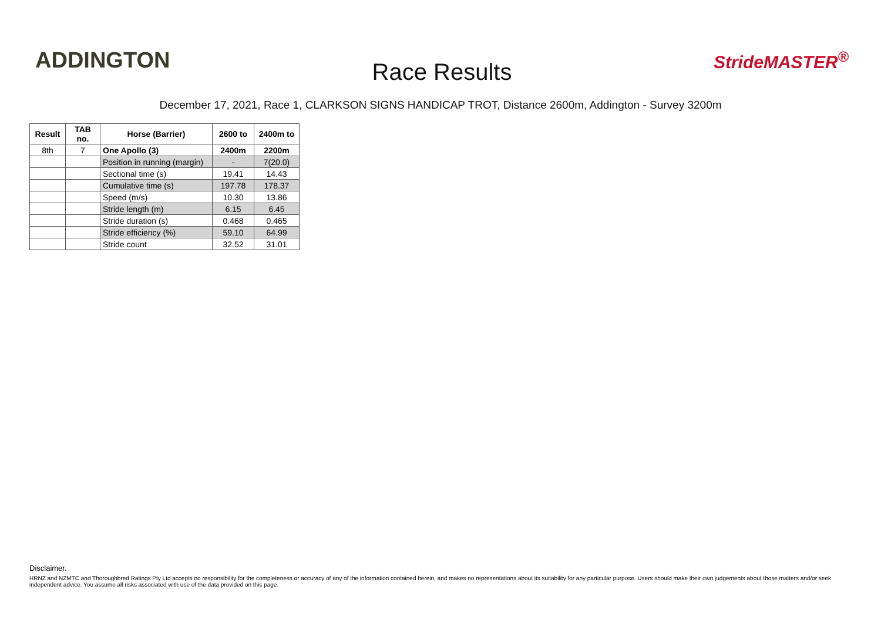ADDINGTON
Race Results
StrideMASTER<sup>®</sup>
December 17, 2021, Race 1, CLARKSON SIGNS HANDICAP TROT, Distance 2600m, Addington - Survey 3200m
| Result | TAB no. | Horse (Barrier) | 2600 to | 2400m to |
| --- | --- | --- | --- | --- |
| 8th | 7 | One Apollo (3) | 2400m | 2200m |
| | | Position in running (margin) | - | 7(20.0) |
| | | Sectional time (s) | 19.41 | 14.43 |
| | | Cumulative time (s) | 197.78 | 178.37 |
| | | Speed (m/s) | 10.30 | 13.86 |
| | | Stride length (m) | 6.15 | 6.45 |
| | | Stride duration (s) | 0.468 | 0.465 |
| | | Stride efficiency (%) | 59.10 | 64.99 |
| | | Stride count | 32.52 | 31.01 |
Disclaimer.
HRNZ and NZMTC and Thoroughbred Ratings Pty Ltd accepts no responsibility for the completeness or accuracy of any of the information contained herein, and makes no representations about its suitability for any particular purpose. Users should make their own judgements about those matters and/or seek independent advice. You assume all risks associated with use of the data provided on this page.